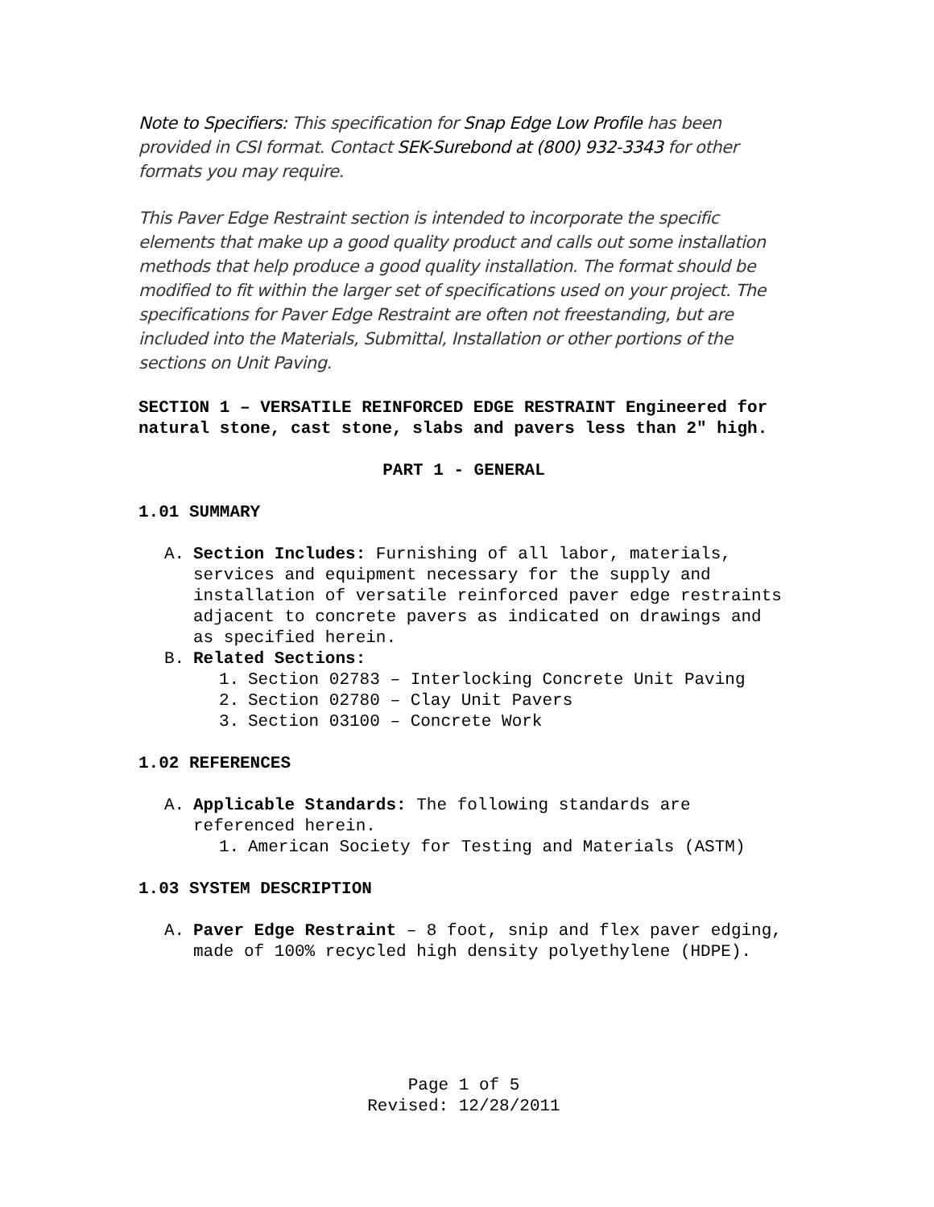Note to Specifiers: This specification for Snap Edge Low Profile has been provided in CSI format. Contact SEK-Surebond at (800) 932-3343 for other formats you may require.
This Paver Edge Restraint section is intended to incorporate the specific elements that make up a good quality product and calls out some installation methods that help produce a good quality installation. The format should be modified to fit within the larger set of specifications used on your project. The specifications for Paver Edge Restraint are often not freestanding, but are included into the Materials, Submittal, Installation or other portions of the sections on Unit Paving.
SECTION 1 – VERSATILE REINFORCED EDGE RESTRAINT Engineered for natural stone, cast stone, slabs and pavers less than 2" high.
PART 1 - GENERAL
1.01 SUMMARY
A. Section Includes: Furnishing of all labor, materials, services and equipment necessary for the supply and installation of versatile reinforced paver edge restraints adjacent to concrete pavers as indicated on drawings and as specified herein.
B. Related Sections:
1. Section 02783 – Interlocking Concrete Unit Paving
2. Section 02780 – Clay Unit Pavers
3. Section 03100 – Concrete Work
1.02 REFERENCES
A. Applicable Standards: The following standards are referenced herein.
1. American Society for Testing and Materials (ASTM)
1.03 SYSTEM DESCRIPTION
A. Paver Edge Restraint – 8 foot, snip and flex paver edging, made of 100% recycled high density polyethylene (HDPE).
Page 1 of 5
Revised: 12/28/2011